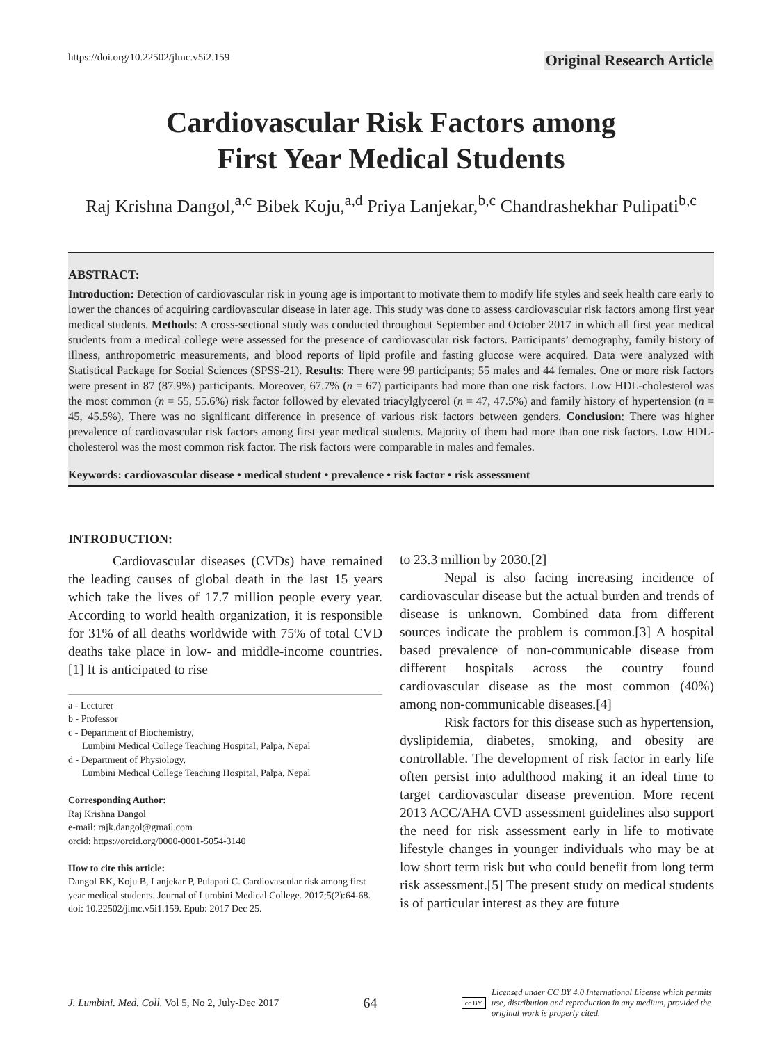https://doi.org/10.22502/jlmc.v5i2.159 Original Research Article
Cardiovascular Risk Factors among
First Year Medical Students
Raj Krishna Dangol,<sup>a,c</sup> Bibek Koju,<sup>a,d</sup> Priya Lanjekar,<sup>b,c</sup> Chandrashekhar Pulipati<sup>b,c</sup>
ABSTRACT:
Introduction: Detection of cardiovascular risk in young age is important to motivate them to modify life styles and seek health care early to lower the chances of acquiring cardiovascular disease in later age. This study was done to assess cardiovascular risk factors among first year medical students. Methods: A cross-sectional study was conducted throughout September and October 2017 in which all first year medical students from a medical college were assessed for the presence of cardiovascular risk factors. Participants’ demography, family history of illness, anthropometric measurements, and blood reports of lipid profile and fasting glucose were acquired. Data were analyzed with Statistical Package for Social Sciences (SPSS-21). Results: There were 99 participants; 55 males and 44 females. One or more risk factors were present in 87 (87.9%) participants. Moreover, 67.7% (n = 67) participants had more than one risk factors. Low HDL-cholesterol was the most common (n = 55, 55.6%) risk factor followed by elevated triacylglycerol (n = 47, 47.5%) and family history of hypertension (n = 45, 45.5%). There was no significant difference in presence of various risk factors between genders. Conclusion: There was higher prevalence of cardiovascular risk factors among first year medical students. Majority of them had more than one risk factors. Low HDL-cholesterol was the most common risk factor. The risk factors were comparable in males and females.
Keywords: cardiovascular disease • medical student • prevalence • risk factor • risk assessment
INTRODUCTION:
Cardiovascular diseases (CVDs) have remained the leading causes of global death in the last 15 years which take the lives of 17.7 million people every year. According to world health organization, it is responsible for 31% of all deaths worldwide with 75% of total CVD deaths take place in low- and middle-income countries.[1] It is anticipated to rise
a - Lecturer
b - Professor
c - Department of Biochemistry,
Lumbini Medical College Teaching Hospital, Palpa, Nepal
d - Department of Physiology,
Lumbini Medical College Teaching Hospital, Palpa, Nepal
Corresponding Author:
Raj Krishna Dangol
e-mail: rajk.dangol@gmail.com
orcid: https://orcid.org/0000-0001-5054-3140
How to cite this article:
Dangol RK, Koju B, Lanjekar P, Pulapati C. Cardiovascular risk among first year medical students. Journal of Lumbini Medical College. 2017;5(2):64-68. doi: 10.22502/jlmc.v5i1.159. Epub: 2017 Dec 25.
to 23.3 million by 2030.[2]
Nepal is also facing increasing incidence of cardiovascular disease but the actual burden and trends of disease is unknown. Combined data from different sources indicate the problem is common.[3] A hospital based prevalence of non-communicable disease from different hospitals across the country found cardiovascular disease as the most common (40%) among non-communicable diseases.[4]
Risk factors for this disease such as hypertension, dyslipidemia, diabetes, smoking, and obesity are controllable. The development of risk factor in early life often persist into adulthood making it an ideal time to target cardiovascular disease prevention. More recent 2013 ACC/AHA CVD assessment guidelines also support the need for risk assessment early in life to motivate lifestyle changes in younger individuals who may be at low short term risk but who could benefit from long term risk assessment.[5] The present study on medical students is of particular interest as they are future
J. Lumbini. Med. Coll. Vol 5, No 2, July-Dec 2017 64 cc BY Licensed under CC BY 4.0 International License which permits use, distribution and reproduction in any medium, provided the original work is properly cited.